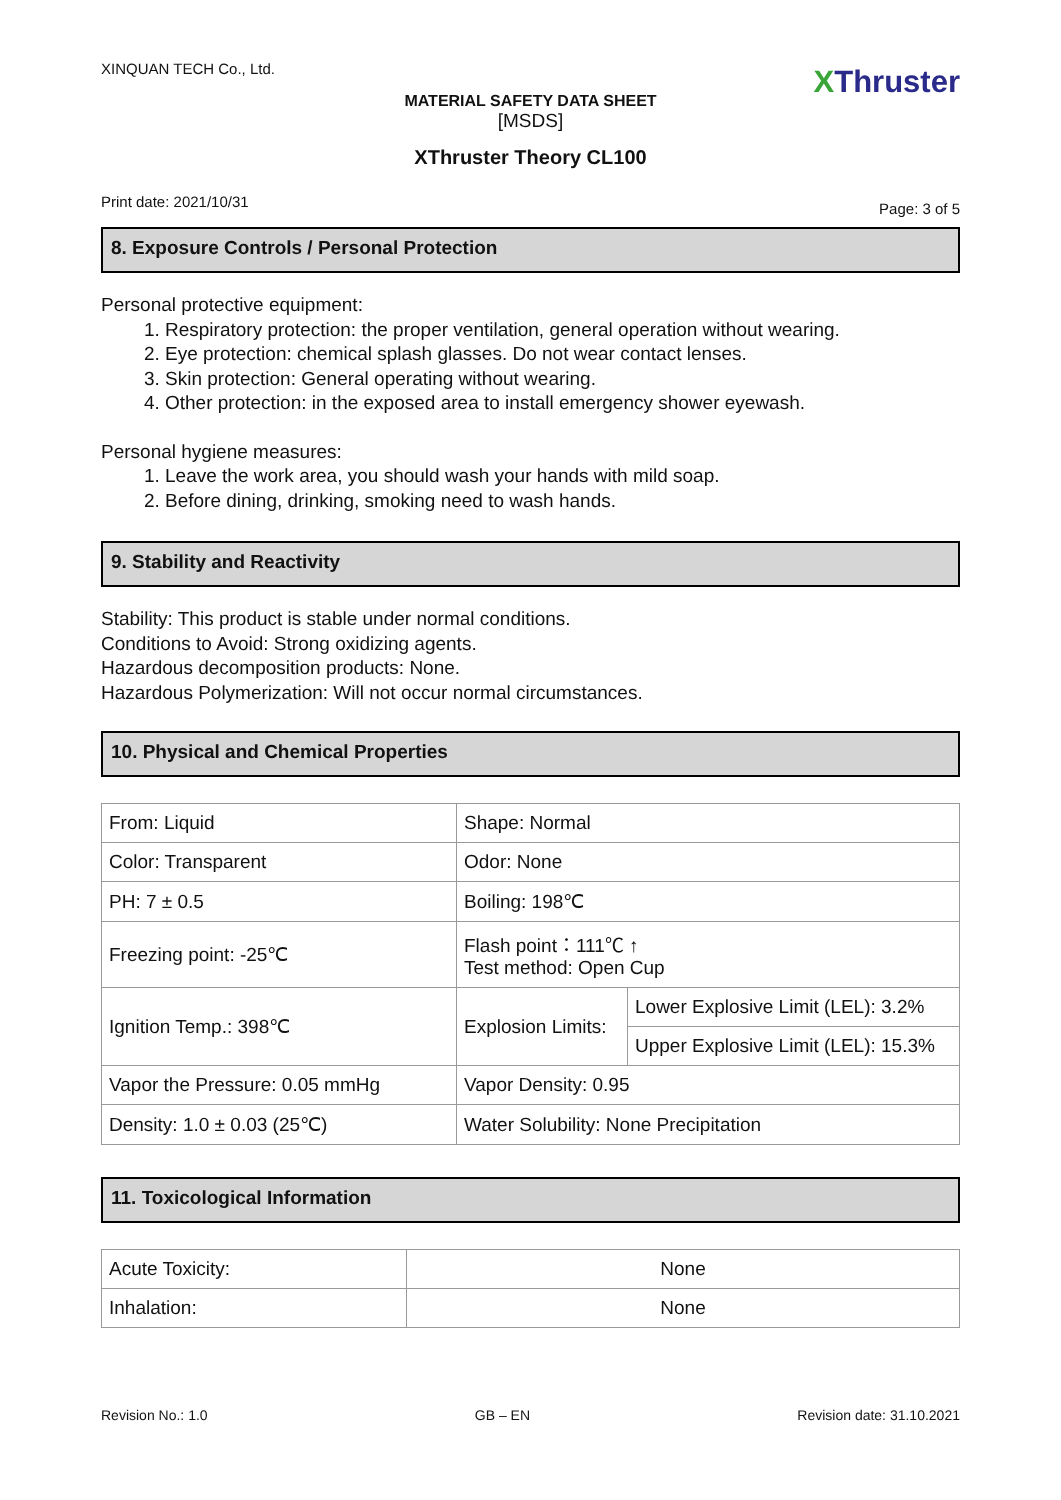XINQUAN TECH Co., Ltd. XThruster
MATERIAL SAFETY DATA SHEET
[MSDS]
XThruster Theory CL100
Print date: 2021/10/31 Page: 3 of 5
8. Exposure Controls / Personal Protection
Personal protective equipment:
1. Respiratory protection: the proper ventilation, general operation without wearing.
2. Eye protection: chemical splash glasses. Do not wear contact lenses.
3. Skin protection: General operating without wearing.
4. Other protection: in the exposed area to install emergency shower eyewash.
Personal hygiene measures:
1. Leave the work area, you should wash your hands with mild soap.
2. Before dining, drinking, smoking need to wash hands.
9. Stability and Reactivity
Stability: This product is stable under normal conditions.
Conditions to Avoid: Strong oxidizing agents.
Hazardous decomposition products: None.
Hazardous Polymerization: Will not occur normal circumstances.
10. Physical and Chemical Properties
| From: Liquid | Shape: Normal | |
| Color: Transparent | Odor: None | |
| PH: 7 ± 0.5 | Boiling: 198℃ | |
| Freezing point: -25℃ | Flash point：111℃ ↑ Test method: Open Cup | |
| Ignition Temp.: 398℃ | Explosion Limits: | Lower Explosive Limit (LEL): 3.2% |
| | | Upper Explosive Limit (LEL): 15.3% |
| Vapor the Pressure: 0.05 mmHg | Vapor Density: 0.95 | |
| Density: 1.0 ± 0.03 (25℃) | Water Solubility: None Precipitation | |
11. Toxicological Information
| Acute Toxicity: | None |
| Inhalation: | None |
Revision No.: 1.0 GB – EN Revision date: 31.10.2021